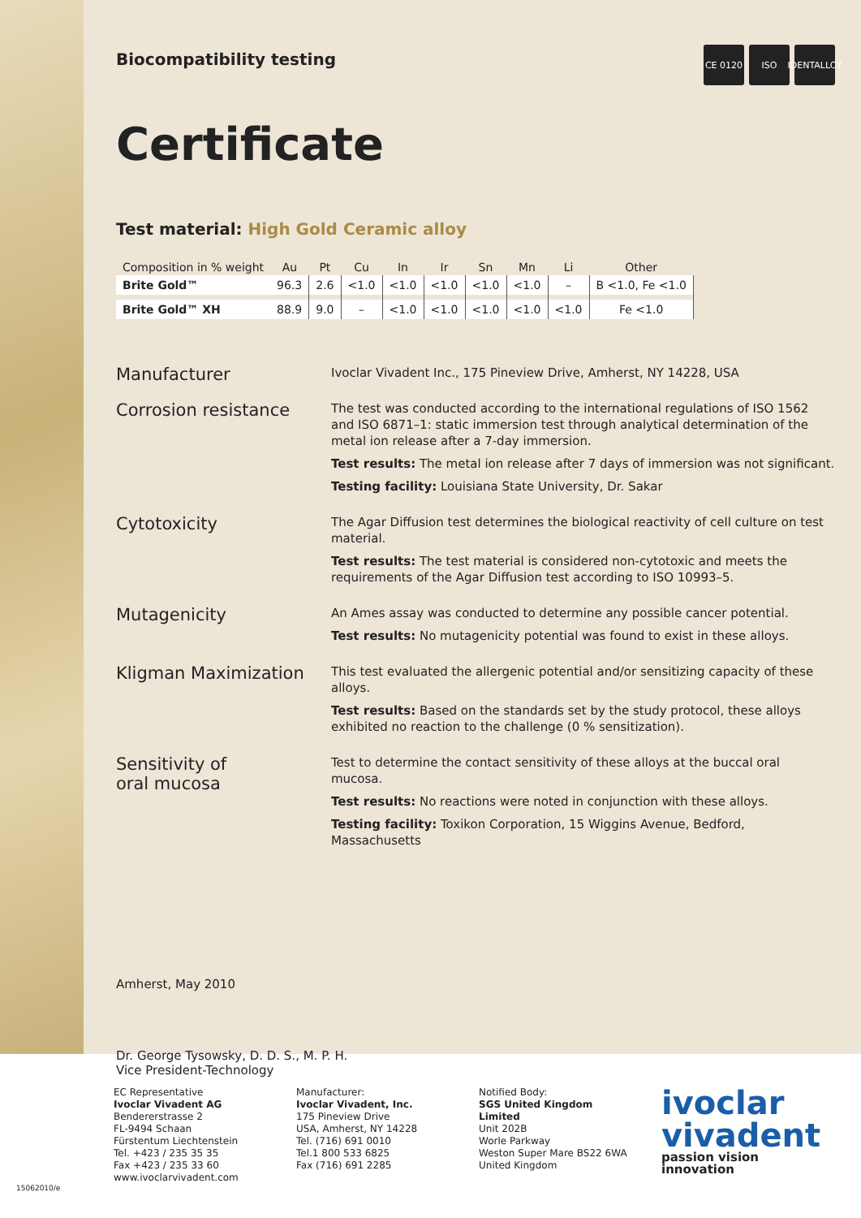Biocompatibility testing
CE 0120 ISO IDENTALLOY
Certificate
Test material: High Gold Ceramic alloy
| Composition in % weight | Au | Pt | Cu | In | Ir | Sn | Mn | Li | Other |
| --- | --- | --- | --- | --- | --- | --- | --- | --- | --- |
| Brite Gold™ | 96.3 | 2.6 | <1.0 | <1.0 | <1.0 | <1.0 | <1.0 | – | B <1.0, Fe <1.0 |
| Brite Gold™ XH | 88.9 | 9.0 | – | <1.0 | <1.0 | <1.0 | <1.0 | <1.0 | Fe <1.0 |
Manufacturer
Ivoclar Vivadent Inc., 175 Pineview Drive, Amherst, NY 14228, USA
Corrosion resistance
The test was conducted according to the international regulations of ISO 1562 and ISO 6871–1: static immersion test through analytical determination of the metal ion release after a 7-day immersion.
Test results: The metal ion release after 7 days of immersion was not significant.
Testing facility: Louisiana State University, Dr. Sakar
Cytotoxicity
The Agar Diffusion test determines the biological reactivity of cell culture on test material.
Test results: The test material is considered non-cytotoxic and meets the requirements of the Agar Diffusion test according to ISO 10993–5.
Mutagenicity
An Ames assay was conducted to determine any possible cancer potential.
Test results: No mutagenicity potential was found to exist in these alloys.
Kligman Maximization
This test evaluated the allergenic potential and/or sensitizing capacity of these alloys.
Test results: Based on the standards set by the study protocol, these alloys exhibited no reaction to the challenge (0 % sensitization).
Sensitivity of
oral mucosa
Test to determine the contact sensitivity of these alloys at the buccal oral mucosa.
Test results: No reactions were noted in conjunction with these alloys.
Testing facility: Toxikon Corporation, 15 Wiggins Avenue, Bedford, Massachusetts
Amherst, May 2010
Dr. George Tysowsky, D. D. S., M. P. H.
Vice President-Technology
EC Representative
Ivoclar Vivadent AG
Bendererstrasse 2
FL-9494 Schaan
Fürstentum Liechtenstein
Tel. +423 / 235 35 35
Fax +423 / 235 33 60
www.ivoclarvivadent.com
Manufacturer:
Ivoclar Vivadent, Inc.
175 Pineview Drive
USA, Amherst, NY 14228
Tel. (716) 691 0010
Tel.1 800 533 6825
Fax (716) 691 2285
Notified Body:
SGS United Kingdom Limited
Unit 202B
Worle Parkway
Weston Super Mare BS22 6WA
United Kingdom
ivoclar
vivadent
passion vision innovation
15062010/e